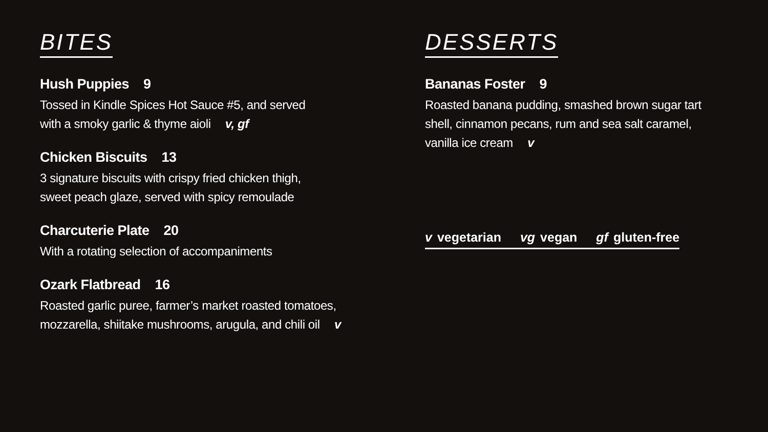BITES
Hush Puppies 9
Tossed in Kindle Spices Hot Sauce #5, and served
with a smoky garlic & thyme aioli v, gf
Chicken Biscuits 13
3 signature biscuits with crispy fried chicken thigh,
sweet peach glaze, served with spicy remoulade
Charcuterie Plate 20
With a rotating selection of accompaniments
Ozark Flatbread 16
Roasted garlic puree, farmer’s market roasted tomatoes,
mozzarella, shiitake mushrooms, arugula, and chili oil v
DESSERTS
Bananas Foster 9
Roasted banana pudding, smashed brown sugar tart
shell, cinnamon pecans, rum and sea salt caramel,
vanilla ice cream v
v vegetarian vg vegan gf gluten-free